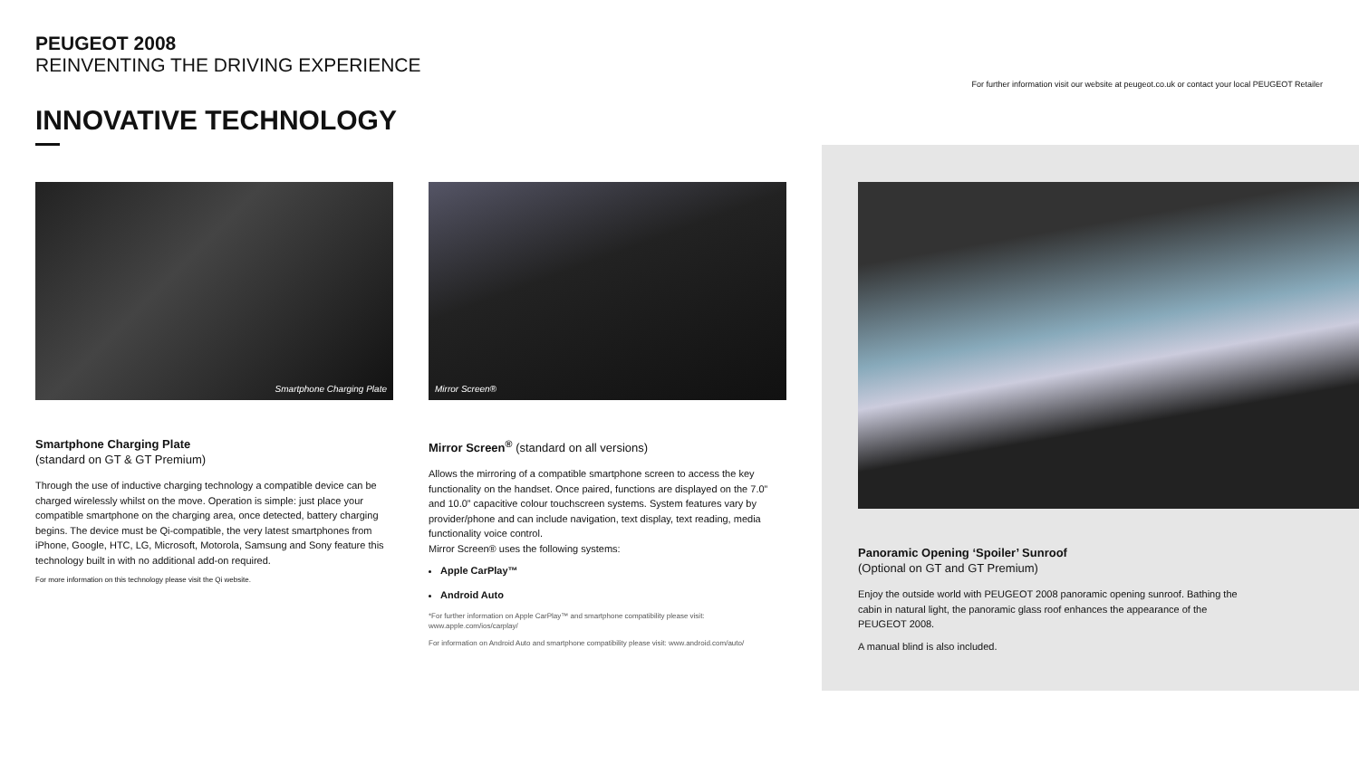PEUGEOT 2008
REINVENTING THE DRIVING EXPERIENCE
For further information visit our website at peugeot.co.uk or contact your local PEUGEOT Retailer
INNOVATIVE TECHNOLOGY
Smartphone Charging Plate
Smartphone Charging Plate
(standard on GT & GT Premium)
Through the use of inductive charging technology a compatible device can be charged wirelessly whilst on the move. Operation is simple: just place your compatible smartphone on the charging area, once detected, battery charging begins. The device must be Qi-compatible, the very latest smartphones from iPhone, Google, HTC, LG, Microsoft, Motorola, Samsung and Sony feature this technology built in with no additional add-on required.
For more information on this technology please visit the Qi website.
Mirror Screen®
Mirror Screen<sup>®</sup> (standard on all versions)
Allows the mirroring of a compatible smartphone screen to access the key functionality on the handset. Once paired, functions are displayed on the 7.0” and 10.0” capacitive colour touchscreen systems. System features vary by provider/phone and can include navigation, text display, text reading, media functionality voice control.
Mirror Screen® uses the following systems:
Apple CarPlay™
Android Auto
*For further information on Apple CarPlay™ and smartphone compatibility please visit: www.apple.com/ios/carplay/
For information on Android Auto and smartphone compatibility please visit: www.android.com/auto/
Panoramic Opening ‘Spoiler’ Sunroof
(Optional on GT and GT Premium)
Enjoy the outside world with PEUGEOT 2008 panoramic opening sunroof. Bathing the cabin in natural light, the panoramic glass roof enhances the appearance of the PEUGEOT 2008.
A manual blind is also included.